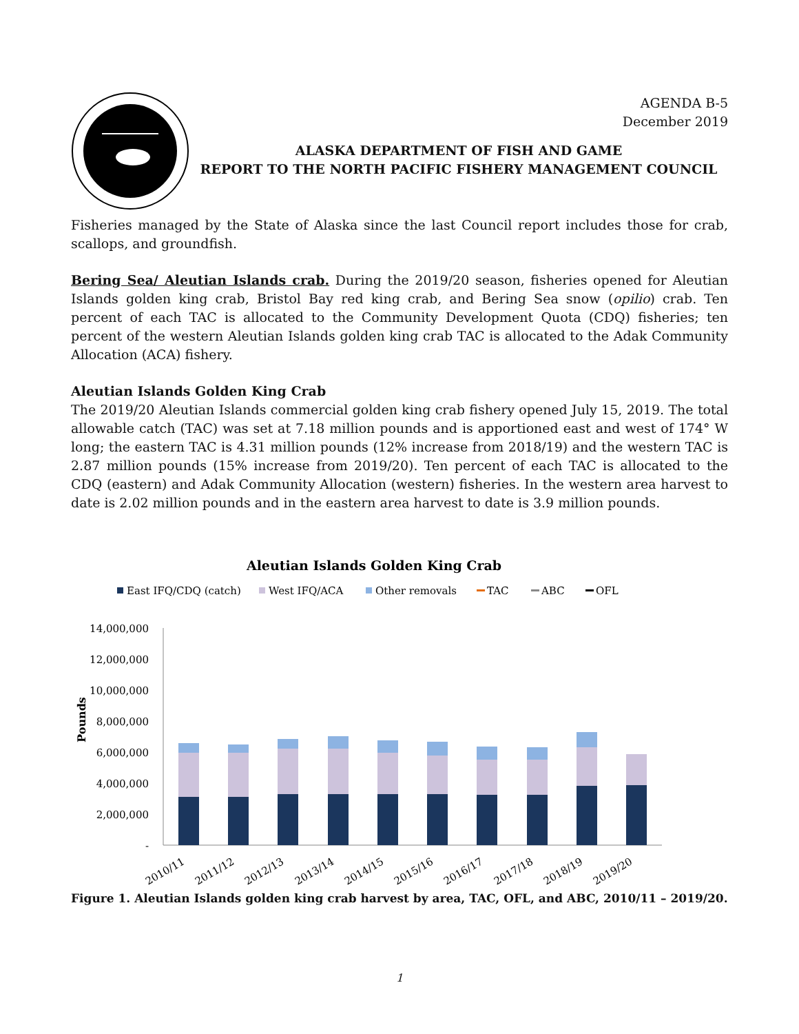AGENDA B-5
December 2019
ALASKA DEPARTMENT OF FISH AND GAME
REPORT TO THE NORTH PACIFIC FISHERY MANAGEMENT COUNCIL
Fisheries managed by the State of Alaska since the last Council report includes those for crab, scallops, and groundfish.
Bering Sea/ Aleutian Islands crab. During the 2019/20 season, fisheries opened for Aleutian Islands golden king crab, Bristol Bay red king crab, and Bering Sea snow (opilio) crab. Ten percent of each TAC is allocated to the Community Development Quota (CDQ) fisheries; ten percent of the western Aleutian Islands golden king crab TAC is allocated to the Adak Community Allocation (ACA) fishery.
Aleutian Islands Golden King Crab
The 2019/20 Aleutian Islands commercial golden king crab fishery opened July 15, 2019. The total allowable catch (TAC) was set at 7.18 million pounds and is apportioned east and west of 174° W long; the eastern TAC is 4.31 million pounds (12% increase from 2018/19) and the western TAC is 2.87 million pounds (15% increase from 2019/20). Ten percent of each TAC is allocated to the CDQ (eastern) and Adak Community Allocation (western) fisheries. In the western area harvest to date is 2.02 million pounds and in the eastern area harvest to date is 3.9 million pounds.
Aleutian Islands Golden King Crab
East IFQ/CDQ (catch)
West IFQ/ACA
Other removals
TAC
ABC
OFL
14,000,000
12,000,000
10,000,000
8,000,000
6,000,000
4,000,000
2,000,000
-
Pounds
2010/11
2011/12
2012/13
2013/14
2014/15
2015/16
2016/17
2017/18
2018/19
2019/20
Figure 1. Aleutian Islands golden king crab harvest by area, TAC, OFL, and ABC, 2010/11 – 2019/20.
1